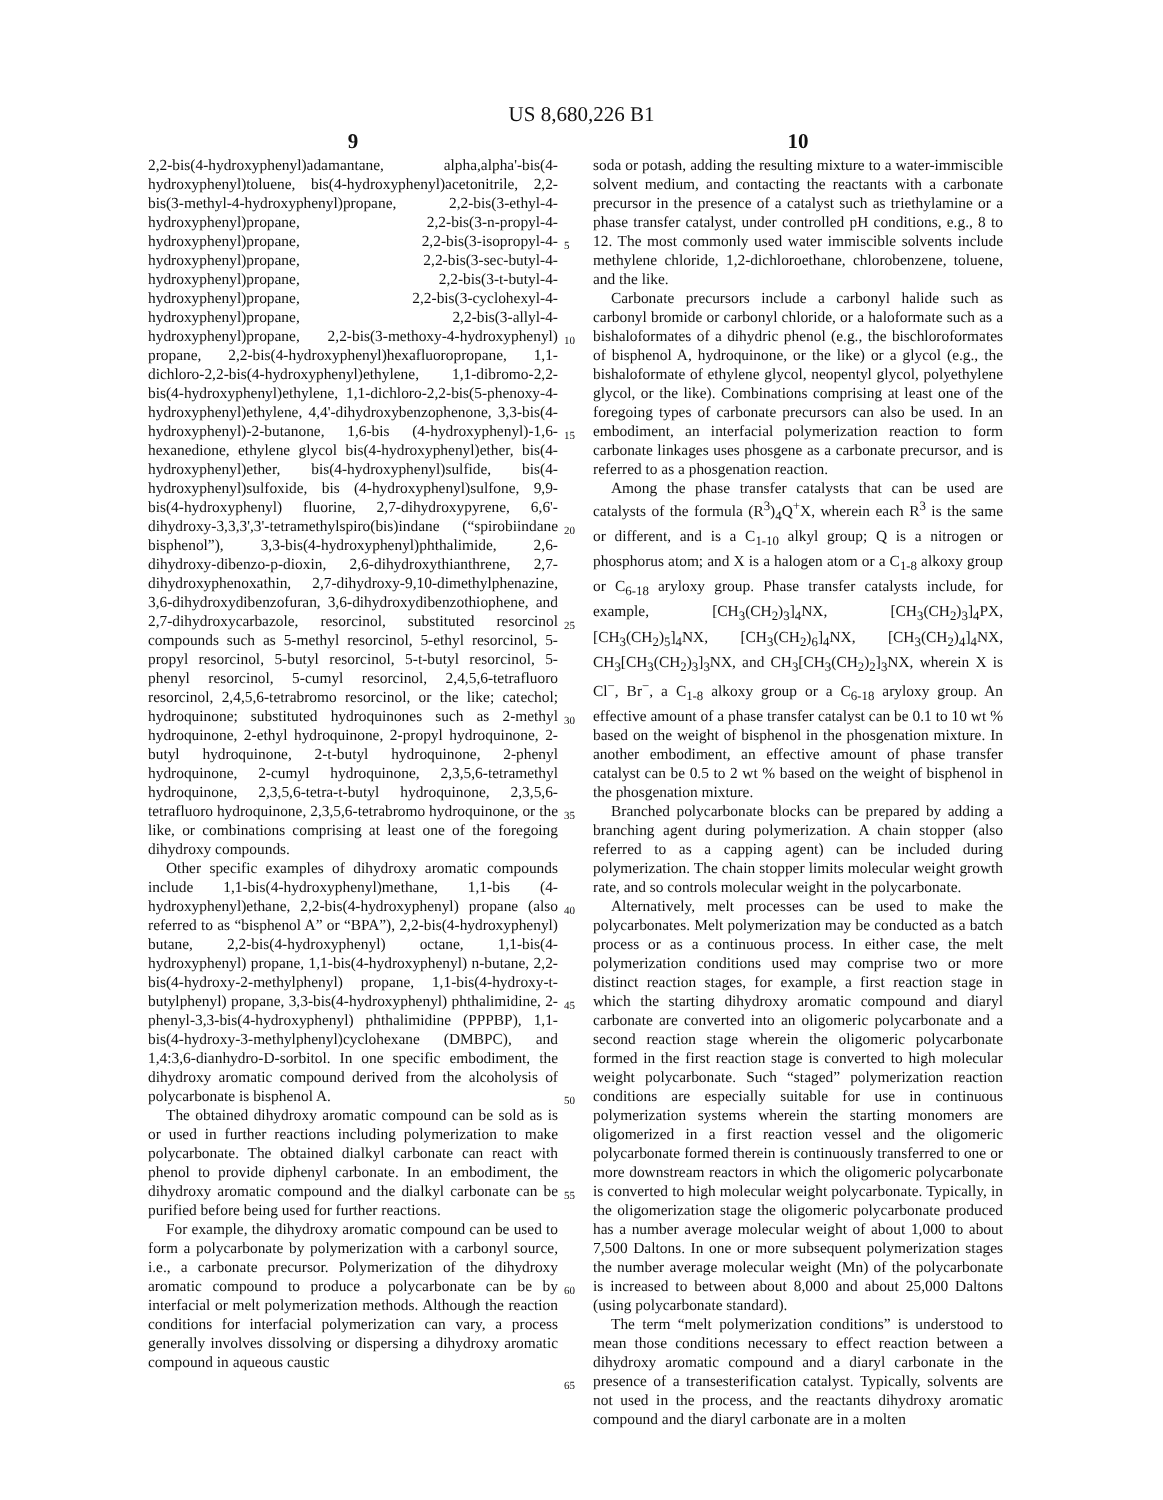US 8,680,226 B1
9
2,2-bis(4-hydroxyphenyl)adamantane, alpha,alpha'-bis(4-hydroxyphenyl)toluene, bis(4-hydroxyphenyl)acetonitrile, 2,2-bis(3-methyl-4-hydroxyphenyl)propane, 2,2-bis(3-ethyl-4-hydroxyphenyl)propane, 2,2-bis(3-n-propyl-4-hydroxyphenyl)propane, 2,2-bis(3-isopropyl-4-hydroxyphenyl)propane, 2,2-bis(3-sec-butyl-4-hydroxyphenyl)propane, 2,2-bis(3-t-butyl-4-hydroxyphenyl)propane, 2,2-bis(3-cyclohexyl-4-hydroxyphenyl)propane, 2,2-bis(3-allyl-4-hydroxyphenyl)propane, 2,2-bis(3-methoxy-4-hydroxyphenyl) propane, 2,2-bis(4-hydroxyphenyl)hexafluoropropane, 1,1-dichloro-2,2-bis(4-hydroxyphenyl)ethylene, 1,1-dibromo-2,2-bis(4-hydroxyphenyl)ethylene, 1,1-dichloro-2,2-bis(5-phenoxy-4-hydroxyphenyl)ethylene, 4,4'-dihydroxybenzophenone, 3,3-bis(4-hydroxyphenyl)-2-butanone, 1,6-bis (4-hydroxyphenyl)-1,6-hexanedione, ethylene glycol bis(4-hydroxyphenyl)ether, bis(4-hydroxyphenyl)ether, bis(4-hydroxyphenyl)sulfide, bis(4-hydroxyphenyl)sulfoxide, bis (4-hydroxyphenyl)sulfone, 9,9-bis(4-hydroxyphenyl) fluorine, 2,7-dihydroxypyrene, 6,6'-dihydroxy-3,3,3',3'-tetramethylspiro(bis)indane (“spirobiindane bisphenol”), 3,3-bis(4-hydroxyphenyl)phthalimide, 2,6-dihydroxy-dibenzo-p-dioxin, 2,6-dihydroxythianthrene, 2,7-dihydroxyphenoxathin, 2,7-dihydroxy-9,10-dimethylphenazine, 3,6-dihydroxydibenzofuran, 3,6-dihydroxydibenzothiophene, and 2,7-dihydroxycarbazole, resorcinol, substituted resorcinol compounds such as 5-methyl resorcinol, 5-ethyl resorcinol, 5-propyl resorcinol, 5-butyl resorcinol, 5-t-butyl resorcinol, 5-phenyl resorcinol, 5-cumyl resorcinol, 2,4,5,6-tetrafluoro resorcinol, 2,4,5,6-tetrabromo resorcinol, or the like; catechol; hydroquinone; substituted hydroquinones such as 2-methyl hydroquinone, 2-ethyl hydroquinone, 2-propyl hydroquinone, 2-butyl hydroquinone, 2-t-butyl hydroquinone, 2-phenyl hydroquinone, 2-cumyl hydroquinone, 2,3,5,6-tetramethyl hydroquinone, 2,3,5,6-tetra-t-butyl hydroquinone, 2,3,5,6-tetrafluoro hydroquinone, 2,3,5,6-tetrabromo hydroquinone, or the like, or combinations comprising at least one of the foregoing dihydroxy compounds.
Other specific examples of dihydroxy aromatic compounds include 1,1-bis(4-hydroxyphenyl)methane, 1,1-bis (4-hydroxyphenyl)ethane, 2,2-bis(4-hydroxyphenyl) propane (also referred to as “bisphenol A” or “BPA”), 2,2-bis(4-hydroxyphenyl) butane, 2,2-bis(4-hydroxyphenyl) octane, 1,1-bis(4-hydroxyphenyl) propane, 1,1-bis(4-hydroxyphenyl) n-butane, 2,2-bis(4-hydroxy-2-methylphenyl) propane, 1,1-bis(4-hydroxy-t-butylphenyl) propane, 3,3-bis(4-hydroxyphenyl) phthalimidine, 2-phenyl-3,3-bis(4-hydroxyphenyl) phthalimidine (PPPBP), 1,1-bis(4-hydroxy-3-methylphenyl)cyclohexane (DMBPC), and 1,4:3,6-dianhydro-D-sorbitol. In one specific embodiment, the dihydroxy aromatic compound derived from the alcoholysis of polycarbonate is bisphenol A.
The obtained dihydroxy aromatic compound can be sold as is or used in further reactions including polymerization to make polycarbonate. The obtained dialkyl carbonate can react with phenol to provide diphenyl carbonate. In an embodiment, the dihydroxy aromatic compound and the dialkyl carbonate can be purified before being used for further reactions.
For example, the dihydroxy aromatic compound can be used to form a polycarbonate by polymerization with a carbonyl source, i.e., a carbonate precursor. Polymerization of the dihydroxy aromatic compound to produce a polycarbonate can be by interfacial or melt polymerization methods. Although the reaction conditions for interfacial polymerization can vary, a process generally involves dissolving or dispersing a dihydroxy aromatic compound in aqueous caustic
10
soda or potash, adding the resulting mixture to a water-immiscible solvent medium, and contacting the reactants with a carbonate precursor in the presence of a catalyst such as triethylamine or a phase transfer catalyst, under controlled pH conditions, e.g., 8 to 12. The most commonly used water immiscible solvents include methylene chloride, 1,2-dichloroethane, chlorobenzene, toluene, and the like.
Carbonate precursors include a carbonyl halide such as carbonyl bromide or carbonyl chloride, or a haloformate such as a bishaloformates of a dihydric phenol (e.g., the bischloroformates of bisphenol A, hydroquinone, or the like) or a glycol (e.g., the bishaloformate of ethylene glycol, neopentyl glycol, polyethylene glycol, or the like). Combinations comprising at least one of the foregoing types of carbonate precursors can also be used. In an embodiment, an interfacial polymerization reaction to form carbonate linkages uses phosgene as a carbonate precursor, and is referred to as a phosgenation reaction.
Among the phase transfer catalysts that can be used are catalysts of the formula (R<sup>3</sup>)<sub>4</sub>Q<sup>+</sup>X, wherein each R<sup>3</sup> is the same or different, and is a C<sub>1-10</sub> alkyl group; Q is a nitrogen or phosphorus atom; and X is a halogen atom or a C<sub>1-8</sub> alkoxy group or C<sub>6-18</sub> aryloxy group. Phase transfer catalysts include, for example, [CH<sub>3</sub>(CH<sub>2</sub>)<sub>3</sub>]<sub>4</sub>NX, [CH<sub>3</sub>(CH<sub>2</sub>)<sub>3</sub>]<sub>4</sub>PX, [CH<sub>3</sub>(CH<sub>2</sub>)<sub>5</sub>]<sub>4</sub>NX, [CH<sub>3</sub>(CH<sub>2</sub>)<sub>6</sub>]<sub>4</sub>NX, [CH<sub>3</sub>(CH<sub>2</sub>)<sub>4</sub>]<sub>4</sub>NX, CH<sub>3</sub>[CH<sub>3</sub>(CH<sub>2</sub>)<sub>3</sub>]<sub>3</sub>NX, and CH<sub>3</sub>[CH<sub>3</sub>(CH<sub>2</sub>)<sub>2</sub>]<sub>3</sub>NX, wherein X is Cl<sup>−</sup>, Br<sup>−</sup>, a C<sub>1-8</sub> alkoxy group or a C<sub>6-18</sub> aryloxy group. An effective amount of a phase transfer catalyst can be 0.1 to 10 wt % based on the weight of bisphenol in the phosgenation mixture. In another embodiment, an effective amount of phase transfer catalyst can be 0.5 to 2 wt % based on the weight of bisphenol in the phosgenation mixture.
Branched polycarbonate blocks can be prepared by adding a branching agent during polymerization. A chain stopper (also referred to as a capping agent) can be included during polymerization. The chain stopper limits molecular weight growth rate, and so controls molecular weight in the polycarbonate.
Alternatively, melt processes can be used to make the polycarbonates. Melt polymerization may be conducted as a batch process or as a continuous process. In either case, the melt polymerization conditions used may comprise two or more distinct reaction stages, for example, a first reaction stage in which the starting dihydroxy aromatic compound and diaryl carbonate are converted into an oligomeric polycarbonate and a second reaction stage wherein the oligomeric polycarbonate formed in the first reaction stage is converted to high molecular weight polycarbonate. Such “staged” polymerization reaction conditions are especially suitable for use in continuous polymerization systems wherein the starting monomers are oligomerized in a first reaction vessel and the oligomeric polycarbonate formed therein is continuously transferred to one or more downstream reactors in which the oligomeric polycarbonate is converted to high molecular weight polycarbonate. Typically, in the oligomerization stage the oligomeric polycarbonate produced has a number average molecular weight of about 1,000 to about 7,500 Daltons. In one or more subsequent polymerization stages the number average molecular weight (Mn) of the polycarbonate is increased to between about 8,000 and about 25,000 Daltons (using polycarbonate standard).
The term “melt polymerization conditions” is understood to mean those conditions necessary to effect reaction between a dihydroxy aromatic compound and a diaryl carbonate in the presence of a transesterification catalyst. Typically, solvents are not used in the process, and the reactants dihydroxy aromatic compound and the diaryl carbonate are in a molten
5
10
15
20
25
30
35
40
45
50
55
60
65